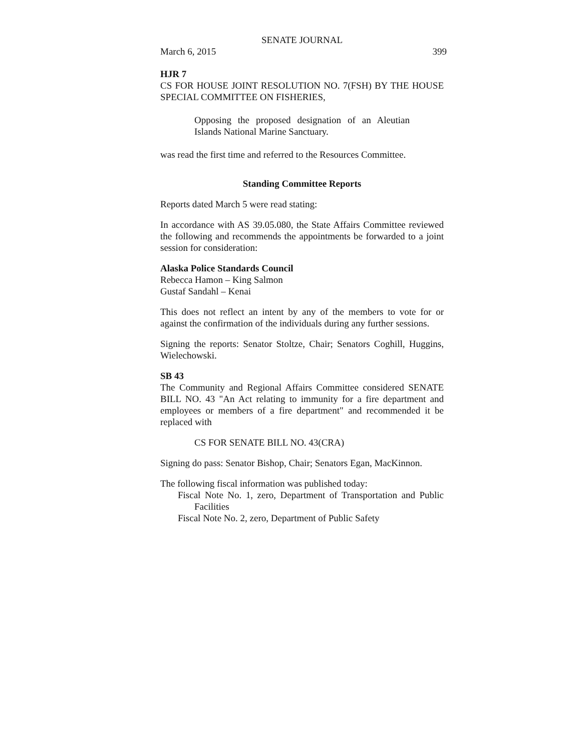SENATE JOURNAL
March 6, 2015 399
HJR 7
CS FOR HOUSE JOINT RESOLUTION NO. 7(FSH) BY THE HOUSE SPECIAL COMMITTEE ON FISHERIES,
Opposing the proposed designation of an Aleutian Islands National Marine Sanctuary.
was read the first time and referred to the Resources Committee.
Standing Committee Reports
Reports dated March 5 were read stating:
In accordance with AS 39.05.080, the State Affairs Committee reviewed the following and recommends the appointments be forwarded to a joint session for consideration:
Alaska Police Standards Council
Rebecca Hamon – King Salmon
Gustaf Sandahl – Kenai
This does not reflect an intent by any of the members to vote for or against the confirmation of the individuals during any further sessions.
Signing the reports: Senator Stoltze, Chair; Senators Coghill, Huggins, Wielechowski.
SB 43
The Community and Regional Affairs Committee considered SENATE BILL NO. 43 "An Act relating to immunity for a fire department and employees or members of a fire department" and recommended it be replaced with
CS FOR SENATE BILL NO. 43(CRA)
Signing do pass: Senator Bishop, Chair; Senators Egan, MacKinnon.
The following fiscal information was published today:
Fiscal Note No. 1, zero, Department of Transportation and Public Facilities
Fiscal Note No. 2, zero, Department of Public Safety